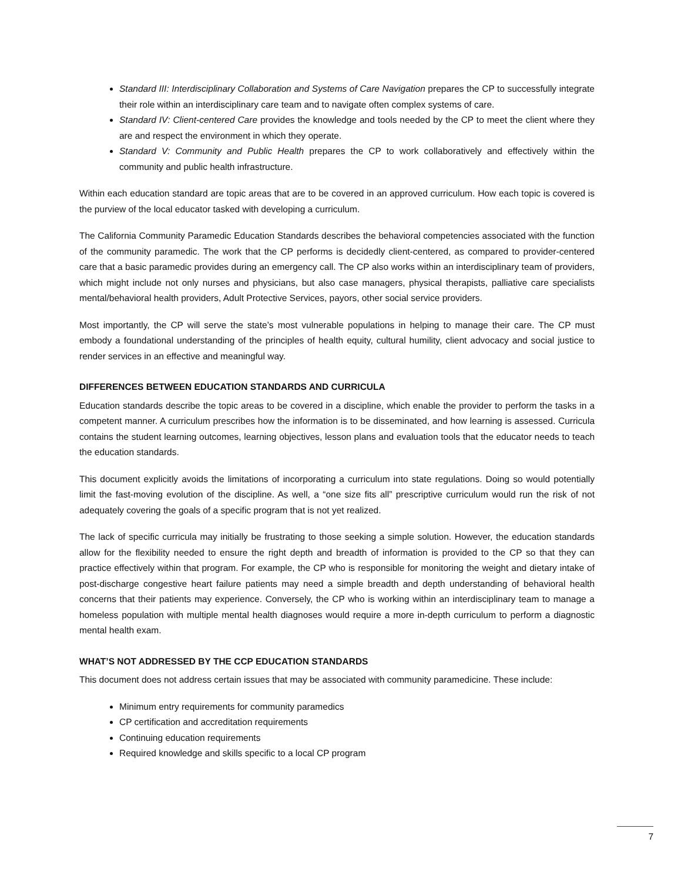Standard III: Interdisciplinary Collaboration and Systems of Care Navigation prepares the CP to successfully integrate their role within an interdisciplinary care team and to navigate often complex systems of care.
Standard IV: Client-centered Care provides the knowledge and tools needed by the CP to meet the client where they are and respect the environment in which they operate.
Standard V: Community and Public Health prepares the CP to work collaboratively and effectively within the community and public health infrastructure.
Within each education standard are topic areas that are to be covered in an approved curriculum. How each topic is covered is the purview of the local educator tasked with developing a curriculum.
The California Community Paramedic Education Standards describes the behavioral competencies associated with the function of the community paramedic. The work that the CP performs is decidedly client-centered, as compared to provider-centered care that a basic paramedic provides during an emergency call. The CP also works within an interdisciplinary team of providers, which might include not only nurses and physicians, but also case managers, physical therapists, palliative care specialists mental/behavioral health providers, Adult Protective Services, payors, other social service providers.
Most importantly, the CP will serve the state’s most vulnerable populations in helping to manage their care. The CP must embody a foundational understanding of the principles of health equity, cultural humility, client advocacy and social justice to render services in an effective and meaningful way.
DIFFERENCES BETWEEN EDUCATION STANDARDS AND CURRICULA
Education standards describe the topic areas to be covered in a discipline, which enable the provider to perform the tasks in a competent manner. A curriculum prescribes how the information is to be disseminated, and how learning is assessed. Curricula contains the student learning outcomes, learning objectives, lesson plans and evaluation tools that the educator needs to teach the education standards.
This document explicitly avoids the limitations of incorporating a curriculum into state regulations. Doing so would potentially limit the fast-moving evolution of the discipline. As well, a “one size fits all” prescriptive curriculum would run the risk of not adequately covering the goals of a specific program that is not yet realized.
The lack of specific curricula may initially be frustrating to those seeking a simple solution. However, the education standards allow for the flexibility needed to ensure the right depth and breadth of information is provided to the CP so that they can practice effectively within that program. For example, the CP who is responsible for monitoring the weight and dietary intake of post-discharge congestive heart failure patients may need a simple breadth and depth understanding of behavioral health concerns that their patients may experience. Conversely, the CP who is working within an interdisciplinary team to manage a homeless population with multiple mental health diagnoses would require a more in-depth curriculum to perform a diagnostic mental health exam.
WHAT’S NOT ADDRESSED BY THE CCP EDUCATION STANDARDS
This document does not address certain issues that may be associated with community paramedicine. These include:
Minimum entry requirements for community paramedics
CP certification and accreditation requirements
Continuing education requirements
Required knowledge and skills specific to a local CP program
7